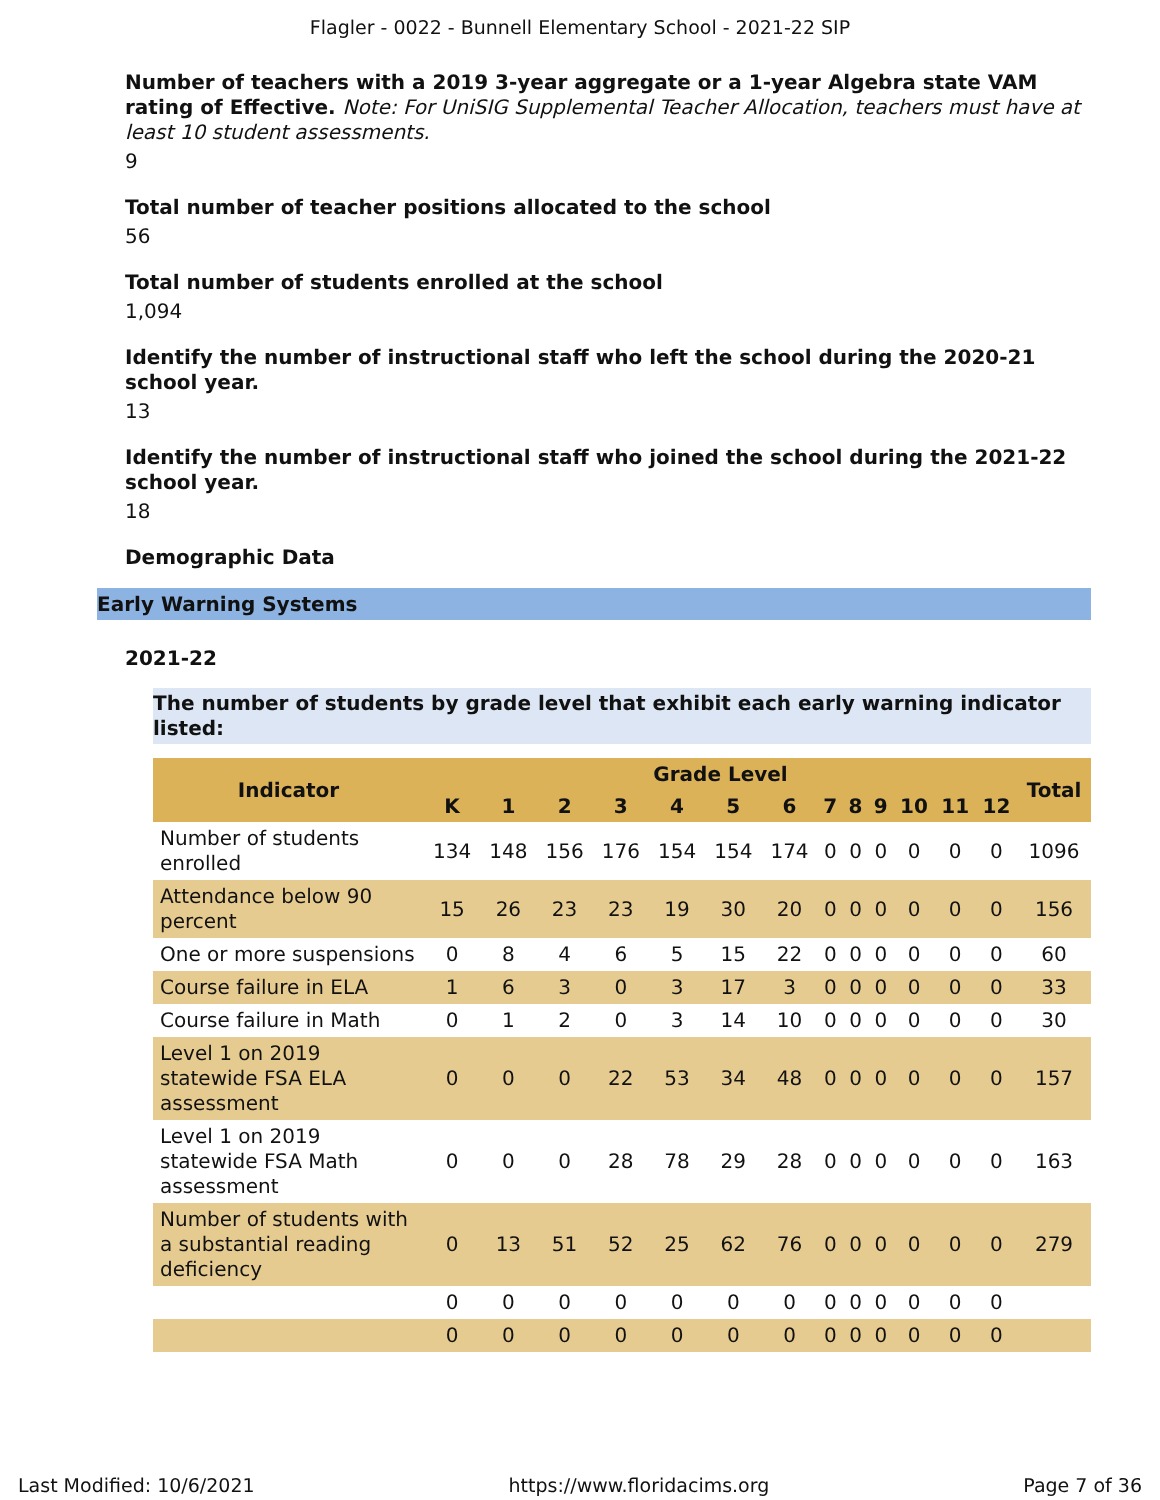Flagler - 0022 - Bunnell Elementary School - 2021-22 SIP
Number of teachers with a 2019 3-year aggregate or a 1-year Algebra state VAM rating of Effective. Note: For UniSIG Supplemental Teacher Allocation, teachers must have at least 10 student assessments.
9
Total number of teacher positions allocated to the school
56
Total number of students enrolled at the school
1,094
Identify the number of instructional staff who left the school during the 2020-21 school year.
13
Identify the number of instructional staff who joined the school during the 2021-22 school year.
18
Demographic Data
Early Warning Systems
2021-22
The number of students by grade level that exhibit each early warning indicator listed:
| Indicator | Grade Level | | | | | | | | | | | | | Total |
| --- | --- | --- | --- | --- | --- | --- | --- | --- | --- | --- | --- | --- | --- | --- |
| | K | 1 | 2 | 3 | 4 | 5 | 6 | 7 | 8 | 9 | 10 | 11 | 12 | |
| Number of students enrolled | 134 | 148 | 156 | 176 | 154 | 154 | 174 | 0 | 0 | 0 | 0 | 0 | 0 | 1096 |
| Attendance below 90 percent | 15 | 26 | 23 | 23 | 19 | 30 | 20 | 0 | 0 | 0 | 0 | 0 | 0 | 156 |
| One or more suspensions | 0 | 8 | 4 | 6 | 5 | 15 | 22 | 0 | 0 | 0 | 0 | 0 | 0 | 60 |
| Course failure in ELA | 1 | 6 | 3 | 0 | 3 | 17 | 3 | 0 | 0 | 0 | 0 | 0 | 0 | 33 |
| Course failure in Math | 0 | 1 | 2 | 0 | 3 | 14 | 10 | 0 | 0 | 0 | 0 | 0 | 0 | 30 |
| Level 1 on 2019 statewide FSA ELA assessment | 0 | 0 | 0 | 22 | 53 | 34 | 48 | 0 | 0 | 0 | 0 | 0 | 0 | 157 |
| Level 1 on 2019 statewide FSA Math assessment | 0 | 0 | 0 | 28 | 78 | 29 | 28 | 0 | 0 | 0 | 0 | 0 | 0 | 163 |
| Number of students with a substantial reading deficiency | 0 | 13 | 51 | 52 | 25 | 62 | 76 | 0 | 0 | 0 | 0 | 0 | 0 | 279 |
| | 0 | 0 | 0 | 0 | 0 | 0 | 0 | 0 | 0 | 0 | 0 | 0 | 0 | |
| | 0 | 0 | 0 | 0 | 0 | 0 | 0 | 0 | 0 | 0 | 0 | 0 | 0 | |
Last Modified: 10/6/2021 https://www.floridacims.org Page 7 of 36